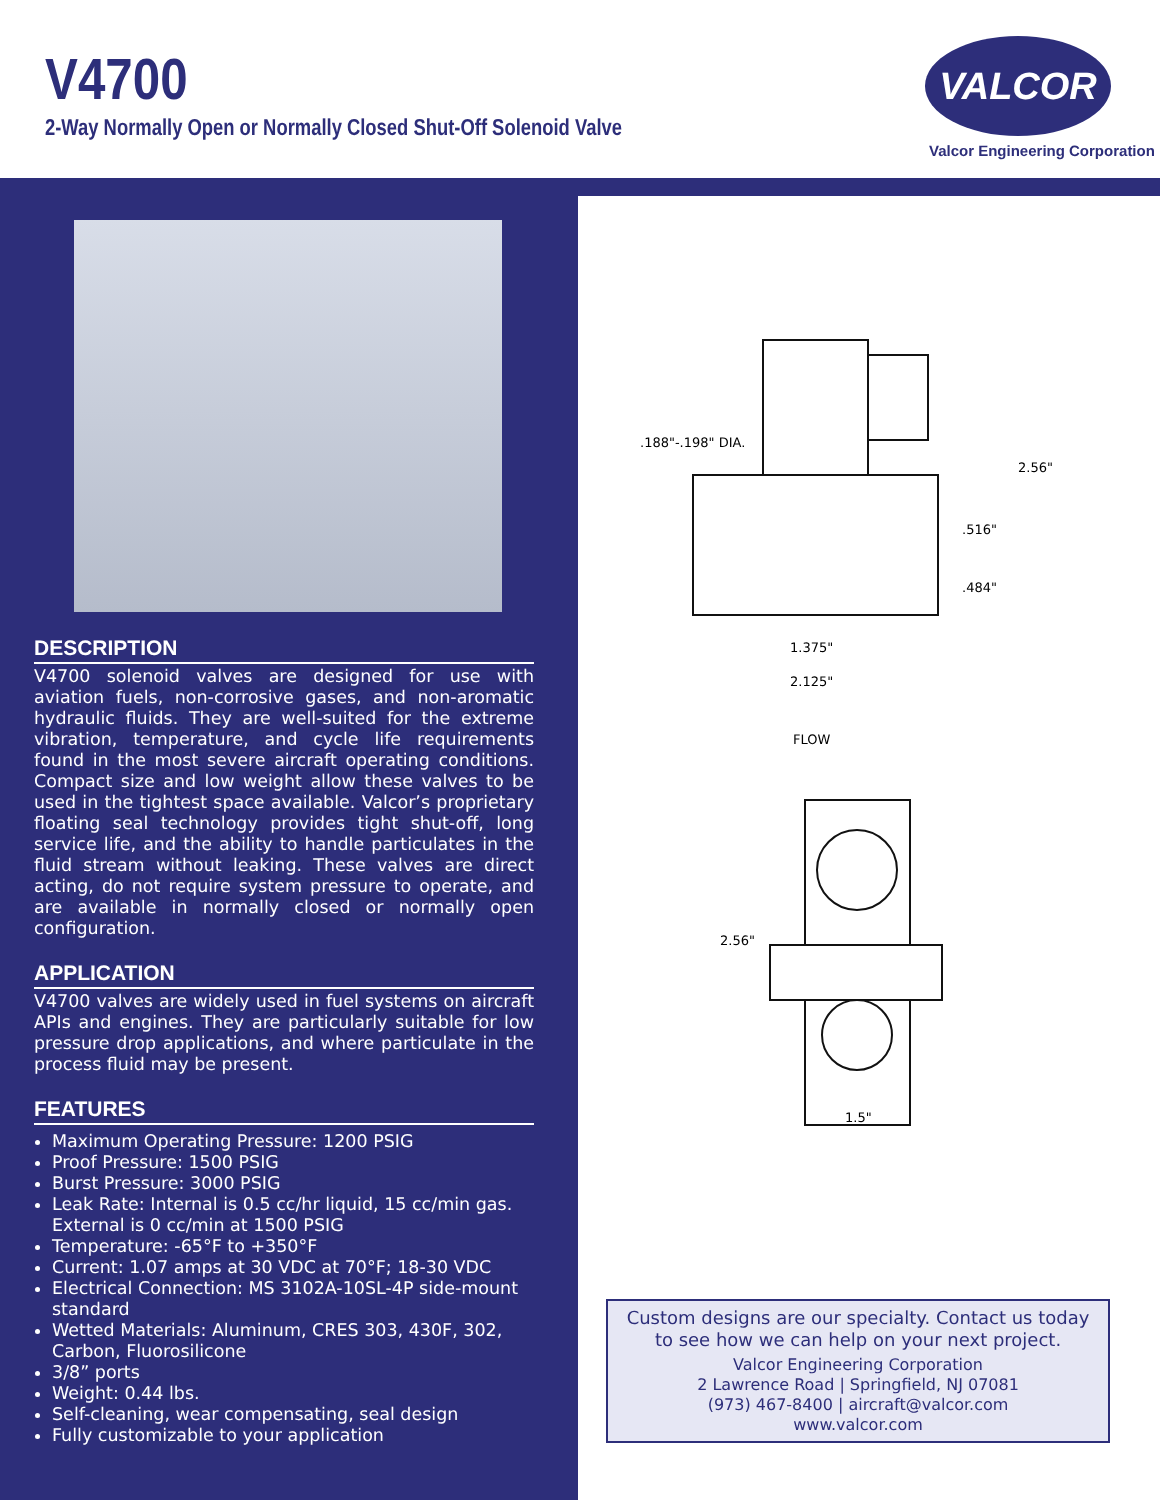V4700
2-Way Normally Open or Normally Closed Shut-Off Solenoid Valve
VALCOR
Valcor Engineering Corporation
DESCRIPTION
V4700 solenoid valves are designed for use with aviation fuels, non-corrosive gases, and non-aromatic hydraulic fluids. They are well-suited for the extreme vibration, temperature, and cycle life requirements found in the most severe aircraft operating conditions. Compact size and low weight allow these valves to be used in the tightest space available. Valcor’s proprietary floating seal technology provides tight shut-off, long service life, and the ability to handle particulates in the fluid stream without leaking. These valves are direct acting, do not require system pressure to operate, and are available in normally closed or normally open configuration.
APPLICATION
V4700 valves are widely used in fuel systems on aircraft APIs and engines. They are particularly suitable for low pressure drop applications, and where particulate in the process fluid may be present.
FEATURES
Maximum Operating Pressure: 1200 PSIG
Proof Pressure: 1500 PSIG
Burst Pressure: 3000 PSIG
Leak Rate: Internal is 0.5 cc/hr liquid, 15 cc/min gas. External is 0 cc/min at 1500 PSIG
Temperature: -65°F to +350°F
Current: 1.07 amps at 30 VDC at 70°F; 18-30 VDC
Electrical Connection: MS 3102A-10SL-4P side-mount standard
Wetted Materials: Aluminum, CRES 303, 430F, 302, Carbon, Fluorosilicone
3/8” ports
Weight: 0.44 lbs.
Self-cleaning, wear compensating, seal design
Fully customizable to your application
.188"-.198" DIA.
2.56"
.516"
.484"
1.375"
2.125"
FLOW
2.56"
1.5"
Custom designs are our specialty. Contact us today
to see how we can help on your next project.
Valcor Engineering Corporation
2 Lawrence Road | Springfield, NJ 07081
(973) 467-8400 | aircraft@valcor.com
www.valcor.com